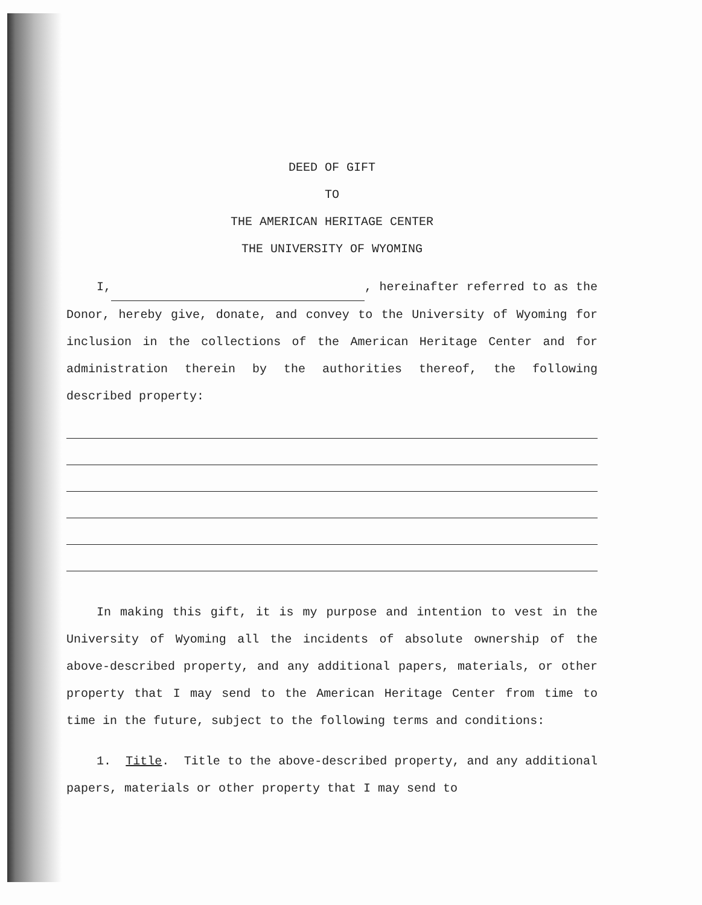DEED OF GIFT
TO
THE AMERICAN HERITAGE CENTER
THE UNIVERSITY OF WYOMING
I, , hereinafter referred to as the Donor, hereby give, donate, and convey to the University of Wyoming for inclusion in the collections of the American Heritage Center and for administration therein by the authorities thereof, the following described property:
In making this gift, it is my purpose and intention to vest in the University of Wyoming all the incidents of absolute ownership of the above-described property, and any additional papers, materials, or other property that I may send to the American Heritage Center from time to time in the future, subject to the following terms and conditions:
1. Title. Title to the above-described property, and any additional papers, materials or other property that I may send to